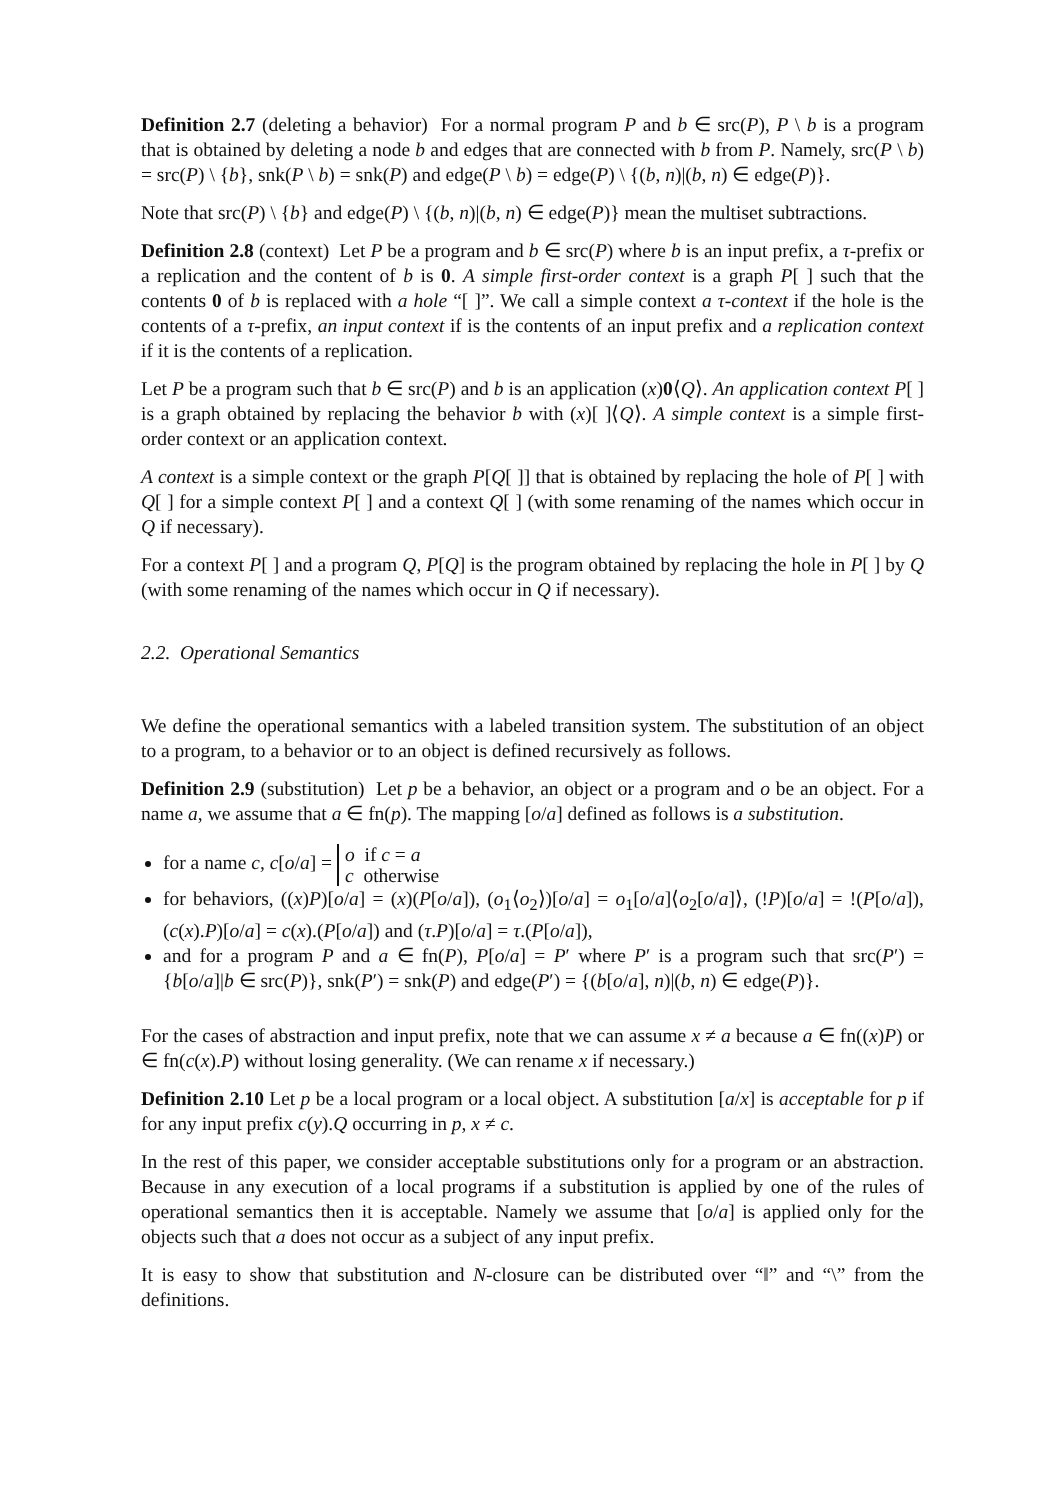Definition 2.7 (deleting a behavior) For a normal program P and b ∈ src(P), P \ b is a program that is obtained by deleting a node b and edges that are connected with b from P. Namely, src(P \ b) = src(P) \ {b}, snk(P \ b) = snk(P) and edge(P \ b) = edge(P) \ {(b, n)|(b, n) ∈ edge(P)}.
Note that src(P) \ {b} and edge(P) \ {(b, n)|(b, n) ∈ edge(P)} mean the multiset subtractions.
Definition 2.8 (context) Let P be a program and b ∈ src(P) where b is an input prefix, a τ-prefix or a replication and the content of b is 0. A simple first-order context is a graph P[ ] such that the contents 0 of b is replaced with a hole “[ ]”. We call a simple context a τ-context if the hole is the contents of a τ-prefix, an input context if is the contents of an input prefix and a replication context if it is the contents of a replication.
Let P be a program such that b ∈ src(P) and b is an application (x)0⟨Q⟩. An application context P[ ] is a graph obtained by replacing the behavior b with (x)[ ]⟨Q⟩. A simple context is a simple first-order context or an application context.
A context is a simple context or the graph P[Q[ ]] that is obtained by replacing the hole of P[ ] with Q[ ] for a simple context P[ ] and a context Q[ ] (with some renaming of the names which occur in Q if necessary).
For a context P[ ] and a program Q, P[Q] is the program obtained by replacing the hole in P[ ] by Q (with some renaming of the names which occur in Q if necessary).
2.2. Operational Semantics
We define the operational semantics with a labeled transition system. The substitution of an object to a program, to a behavior or to an object is defined recursively as follows.
Definition 2.9 (substitution) Let p be a behavior, an object or a program and o be an object. For a name a, we assume that a ∈ fn(p). The mapping [o/a] defined as follows is a substitution.
for a name c, c[o/a] = o if c = a
c otherwise
for behaviors, ((x)P)[o/a] = (x)(P[o/a]), (o<sub>1</sub>⟨o<sub>2</sub>⟩)[o/a] = o<sub>1</sub>[o/a]⟨o<sub>2</sub>[o/a]⟩, (!P)[o/a] = !(P[o/a]), (c(x).P)[o/a] = c(x).(P[o/a]) and (τ.P)[o/a] = τ.(P[o/a]),
and for a program P and a ∈ fn(P), P[o/a] = P′ where P′ is a program such that src(P′) = {b[o/a]|b ∈ src(P)}, snk(P′) = snk(P) and edge(P′) = {(b[o/a], n)|(b, n) ∈ edge(P)}.
For the cases of abstraction and input prefix, note that we can assume x ≠ a because a ∈ fn((x)P) or ∈ fn(c(x).P) without losing generality. (We can rename x if necessary.)
Definition 2.10 Let p be a local program or a local object. A substitution [a/x] is acceptable for p if for any input prefix c(y).Q occurring in p, x ≠ c.
In the rest of this paper, we consider acceptable substitutions only for a program or an abstraction. Because in any execution of a local programs if a substitution is applied by one of the rules of operational semantics then it is acceptable. Namely we assume that [o/a] is applied only for the objects such that a does not occur as a subject of any input prefix.
It is easy to show that substitution and N-closure can be distributed over “‖” and “\” from the definitions.